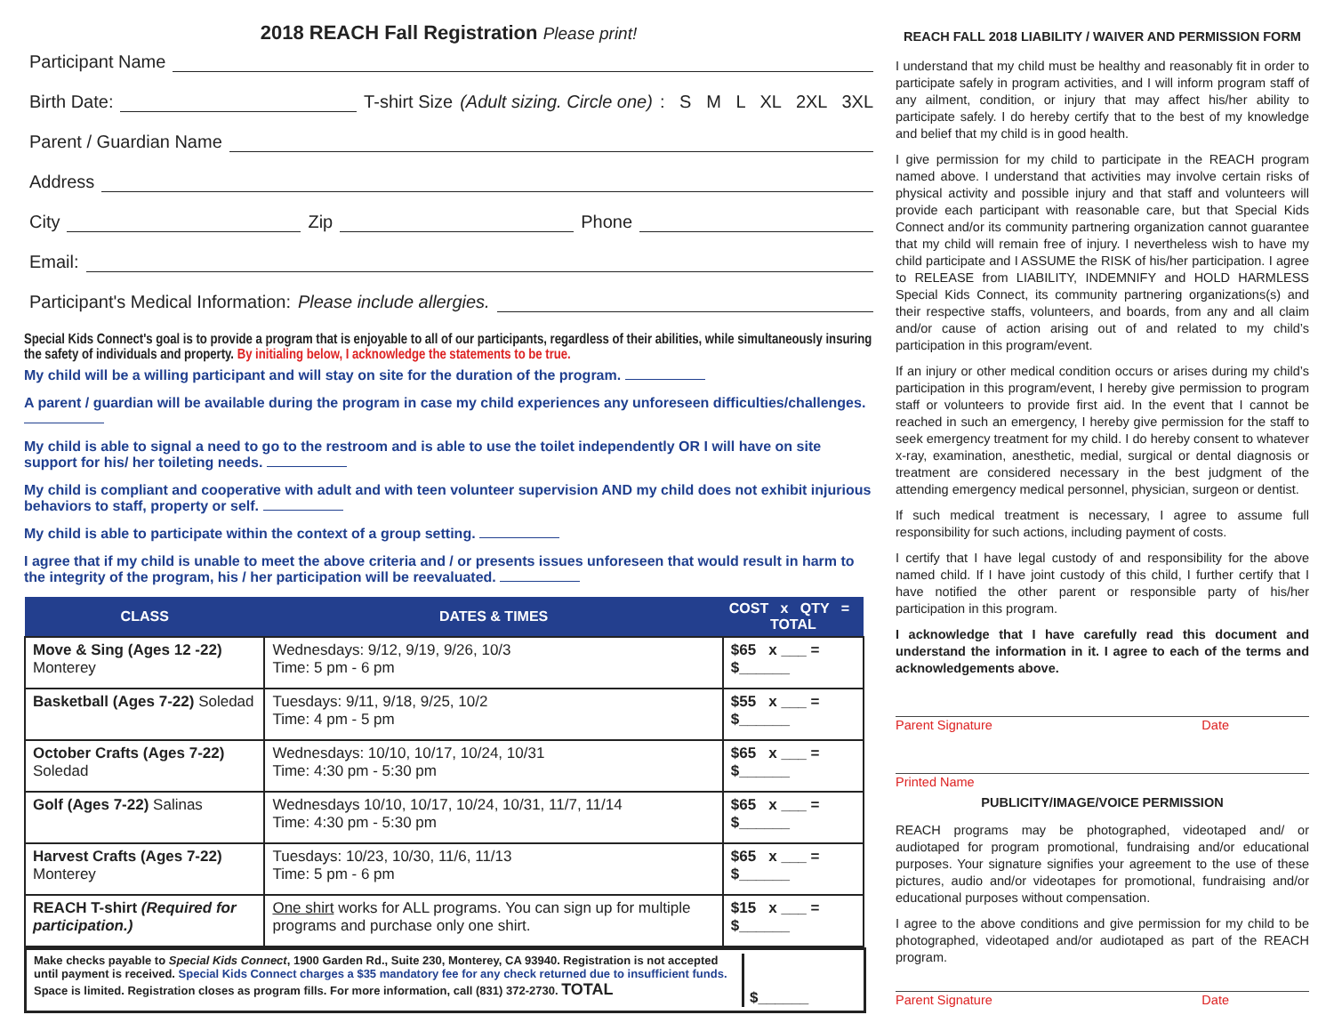2018 REACH Fall Registration Please print!
Participant Name
Birth Date: T-shirt Size (Adult sizing. Circle one): S M L XL 2XL 3XL
Parent / Guardian Name
Address
City Zip Phone
Email:
Participant's Medical Information: Please include allergies.
Special Kids Connect's goal is to provide a program that is enjoyable to all of our participants, regardless of their abilities, while simultaneously insuring the safety of individuals and property. By initialing below, I acknowledge the statements to be true.
My child will be a willing participant and will stay on site for the duration of the program.
A parent / guardian will be available during the program in case my child experiences any unforeseen difficulties/challenges.
My child is able to signal a need to go to the restroom and is able to use the toilet independently OR I will have on site support for his/ her toileting needs.
My child is compliant and cooperative with adult and with teen volunteer supervision AND my child does not exhibit injurious behaviors to staff, property or self.
My child is able to participate within the context of a group setting.
I agree that if my child is unable to meet the above criteria and / or presents issues unforeseen that would result in harm to the integrity of the program, his / her participation will be reevaluated.
| CLASS | DATES & TIMES | COST x QTY = TOTAL |
| --- | --- | --- |
| Move & Sing (Ages 12 -22) Monterey | Wednesdays: 9/12, 9/19, 9/26, 10/3 Time: 5 pm - 6 pm | $65 x ___ = $______ |
| Basketball (Ages 7-22) Soledad | Tuesdays: 9/11, 9/18, 9/25, 10/2 Time: 4 pm - 5 pm | $55 x ___ = $______ |
| October Crafts (Ages 7-22) Soledad | Wednesdays: 10/10, 10/17, 10/24, 10/31 Time: 4:30 pm - 5:30 pm | $65 x ___ = $______ |
| Golf (Ages 7-22) Salinas | Wednesdays 10/10, 10/17, 10/24, 10/31, 11/7, 11/14 Time: 4:30 pm - 5:30 pm | $65 x ___ = $______ |
| Harvest Crafts (Ages 7-22) Monterey | Tuesdays: 10/23, 10/30, 11/6, 11/13 Time: 5 pm - 6 pm | $65 x ___ = $______ |
| REACH T-shirt (Required for participation.) | One shirt works for ALL programs. You can sign up for multiple programs and purchase only one shirt. | $15 x ___ = $______ |
Make checks payable to Special Kids Connect, 1900 Garden Rd., Suite 230, Monterey, CA 93940. Registration is not accepted until payment is received. Special Kids Connect charges a $35 mandatory fee for any check returned due to insufficient funds. Space is limited. Registration closes as program fills. For more information, call (831) 372-2730. TOTAL
$______
REACH FALL 2018 LIABILITY / WAIVER AND PERMISSION FORM
I understand that my child must be healthy and reasonably fit in order to participate safely in program activities, and I will inform program staff of any ailment, condition, or injury that may affect his/her ability to participate safely. I do hereby certify that to the best of my knowledge and belief that my child is in good health.
I give permission for my child to participate in the REACH program named above. I understand that activities may involve certain risks of physical activity and possible injury and that staff and volunteers will provide each participant with reasonable care, but that Special Kids Connect and/or its community partnering organization cannot guarantee that my child will remain free of injury. I nevertheless wish to have my child participate and I ASSUME the RISK of his/her participation. I agree to RELEASE from LIABILITY, INDEMNIFY and HOLD HARMLESS Special Kids Connect, its community partnering organizations(s) and their respective staffs, volunteers, and boards, from any and all claim and/or cause of action arising out of and related to my child’s participation in this program/event.
If an injury or other medical condition occurs or arises during my child’s participation in this program/event, I hereby give permission to program staff or volunteers to provide first aid. In the event that I cannot be reached in such an emergency, I hereby give permission for the staff to seek emergency treatment for my child. I do hereby consent to whatever x-ray, examination, anesthetic, medial, surgical or dental diagnosis or treatment are considered necessary in the best judgment of the attending emergency medical personnel, physician, surgeon or dentist.
If such medical treatment is necessary, I agree to assume full responsibility for such actions, including payment of costs.
I certify that I have legal custody of and responsibility for the above named child. If I have joint custody of this child, I further certify that I have notified the other parent or responsible party of his/her participation in this program.
I acknowledge that I have carefully read this document and understand the information in it. I agree to each of the terms and acknowledgements above.
Parent Signature Date
Printed Name
PUBLICITY/IMAGE/VOICE PERMISSION
REACH programs may be photographed, videotaped and/ or audiotaped for program promotional, fundraising and/or educational purposes. Your signature signifies your agreement to the use of these pictures, audio and/or videotapes for promotional, fundraising and/or educational purposes without compensation.
I agree to the above conditions and give permission for my child to be photographed, videotaped and/or audiotaped as part of the REACH program.
Parent Signature Date